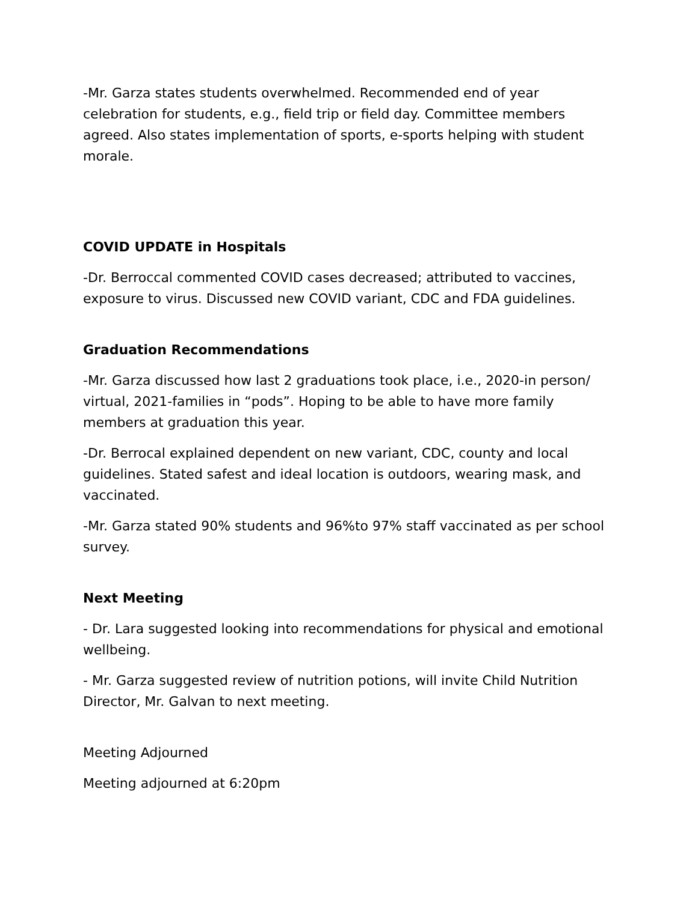-Mr. Garza states students overwhelmed. Recommended end of year celebration for students, e.g., field trip or field day. Committee members agreed. Also states implementation of sports, e-sports helping with student morale.
COVID UPDATE in Hospitals
-Dr. Berroccal commented COVID cases decreased; attributed to vaccines, exposure to virus. Discussed new COVID variant, CDC and FDA guidelines.
Graduation Recommendations
-Mr. Garza discussed how last 2 graduations took place, i.e., 2020-in person/ virtual, 2021-families in “pods”. Hoping to be able to have more family members at graduation this year.
-Dr. Berrocal explained dependent on new variant, CDC, county and local guidelines. Stated safest and ideal location is outdoors, wearing mask, and vaccinated.
-Mr. Garza stated 90% students and 96%to 97% staff vaccinated as per school survey.
Next Meeting
- Dr. Lara suggested looking into recommendations for physical and emotional wellbeing.
- Mr. Garza suggested review of nutrition potions, will invite Child Nutrition Director, Mr. Galvan to next meeting.
Meeting Adjourned
Meeting adjourned at 6:20pm